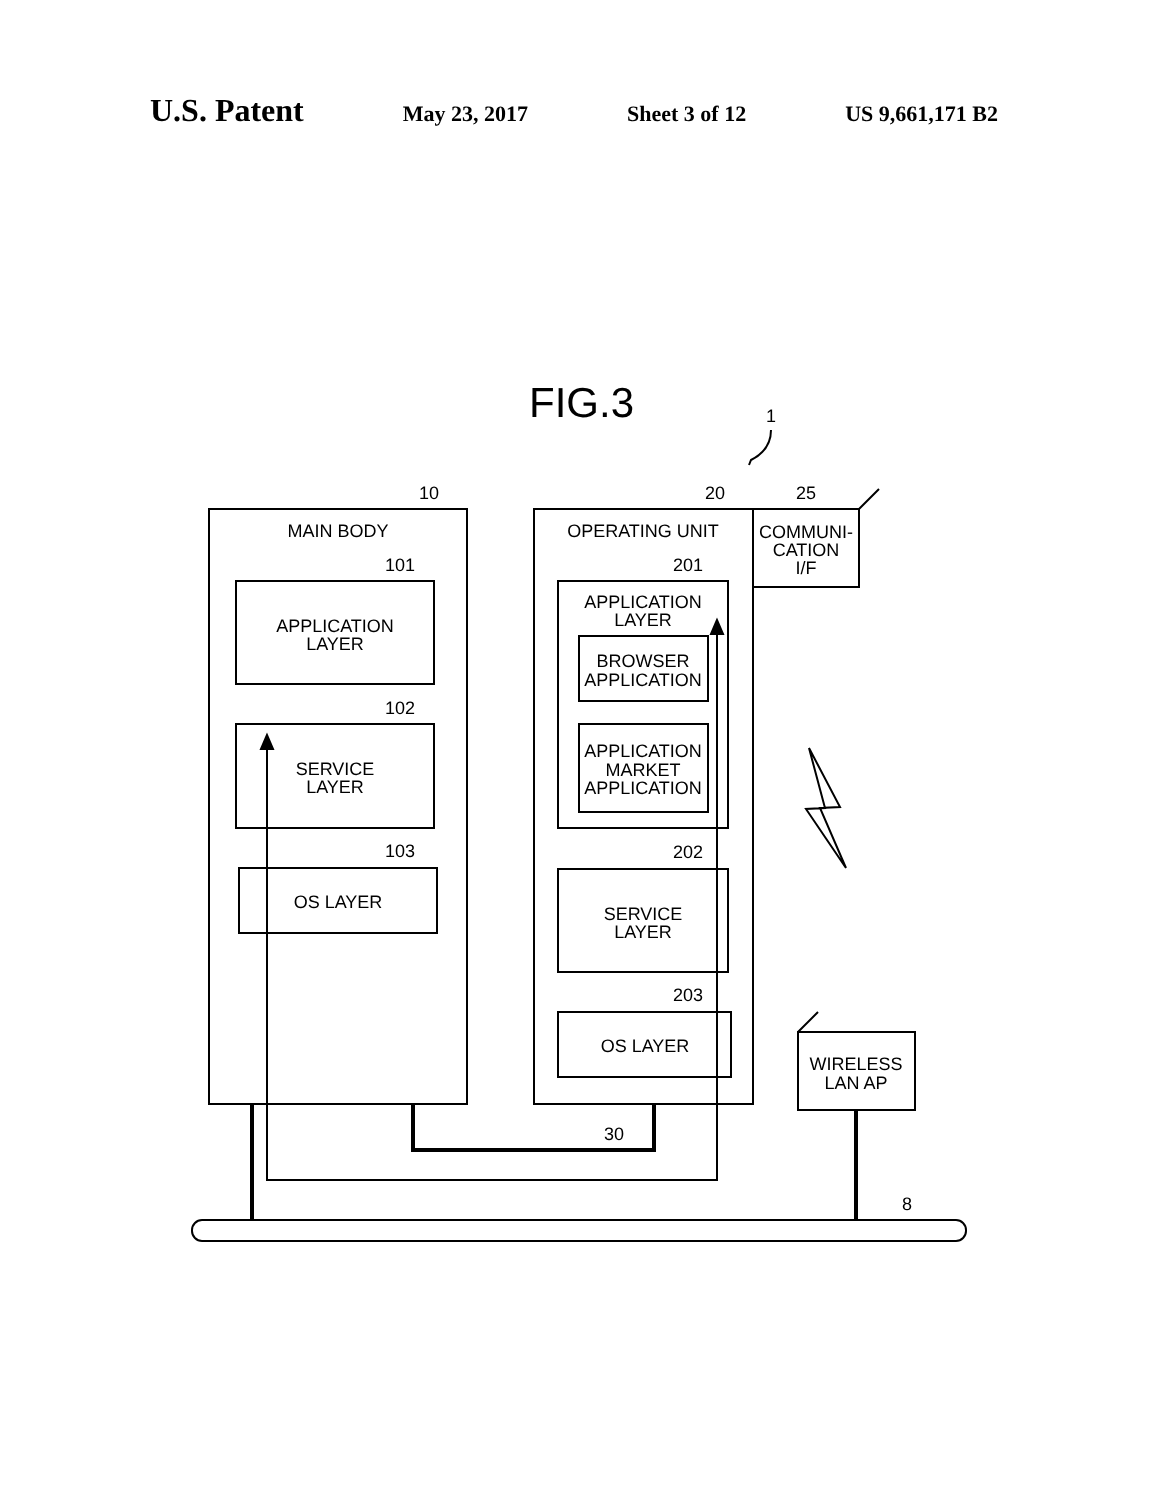U.S. Patent May 23, 2017 Sheet 3 of 12 US 9,661,171 B2
FIG.3
MAIN BODY
APPLICATION
LAYER
SERVICE
LAYER
OS LAYER
OPERATING UNIT
APPLICATION
LAYER
BROWSER
APPLICATION
APPLICATION
MARKET
APPLICATION
SERVICE
LAYER
OS LAYER
COMMUNI-
CATION
I/F
WIRELESS
LAN AP
1
10
101
102
103
20
25
201
202
203
30
8